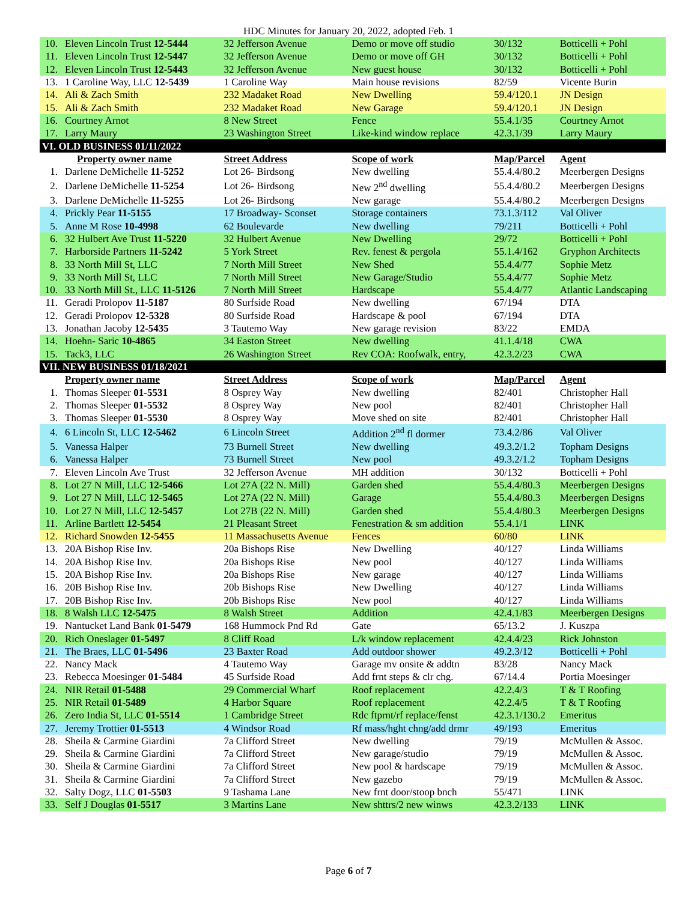HDC Minutes for January 20, 2022, adopted Feb. 1
| 10. | Eleven Lincoln Trust 12-5444 | 32 Jefferson Avenue | Demo or move off studio | 30/132 | Botticelli + Pohl |
| 11. | Eleven Lincoln Trust 12-5447 | 32 Jefferson Avenue | Demo or move off GH | 30/132 | Botticelli + Pohl |
| 12. | Eleven Lincoln Trust 12-5443 | 32 Jefferson Avenue | New guest house | 30/132 | Botticelli + Pohl |
| 13. | 1 Caroline Way, LLC 12-5439 | 1 Caroline Way | Main house revisions | 82/59 | Vicente Burin |
| 14. | Ali & Zach Smith | 232 Madaket Road | New Dwelling | 59.4/120.1 | JN Design |
| 15. | Ali & Zach Smith | 232 Madaket Road | New Garage | 59.4/120.1 | JN Design |
| 16. | Courtney Arnot | 8 New Street | Fence | 55.4.1/35 | Courtney Arnot |
| 17. | Larry Maury | 23 Washington Street | Like-kind window replace | 42.3.1/39 | Larry Maury |
| VI. OLD BUSINESS 01/11/2022 | | | | | |
| | Property owner name | Street Address | Scope of work | Map/Parcel | Agent |
| 1. | Darlene DeMichelle 11-5252 | Lot 26- Birdsong | New dwelling | 55.4.4/80.2 | Meerbergen Designs |
| 2. | Darlene DeMichelle 11-5254 | Lot 26- Birdsong | New 2<sup>nd</sup> dwelling | 55.4.4/80.2 | Meerbergen Designs |
| 3. | Darlene DeMichelle 11-5255 | Lot 26- Birdsong | New garage | 55.4.4/80.2 | Meerbergen Designs |
| 4. | Prickly Pear 11-5155 | 17 Broadway- Sconset | Storage containers | 73.1.3/112 | Val Oliver |
| 5. | Anne M Rose 10-4998 | 62 Boulevarde | New dwelling | 79/211 | Botticelli + Pohl |
| 6. | 32 Hulbert Ave Trust 11-5220 | 32 Hulbert Avenue | New Dwelling | 29/72 | Botticelli + Pohl |
| 7. | Harborside Partners 11-5242 | 5 York Street | Rev. fenest & pergola | 55.1.4/162 | Gryphon Architects |
| 8. | 33 North Mill St, LLC | 7 North Mill Street | New Shed | 55.4.4/77 | Sophie Metz |
| 9. | 33 North Mill St, LLC | 7 North Mill Street | New Garage/Studio | 55.4.4/77 | Sophie Metz |
| 10. | 33 North Mill St., LLC 11-5126 | 7 North Mill Street | Hardscape | 55.4.4/77 | Atlantic Landscaping |
| 11. | Geradi Prolopov 11-5187 | 80 Surfside Road | New dwelling | 67/194 | DTA |
| 12. | Geradi Prolopov 12-5328 | 80 Surfside Road | Hardscape & pool | 67/194 | DTA |
| 13. | Jonathan Jacoby 12-5435 | 3 Tautemo Way | New garage revision | 83/22 | EMDA |
| 14. | Hoehn- Saric 10-4865 | 34 Easton Street | New dwelling | 41.1.4/18 | CWA |
| 15. | Tack3, LLC | 26 Washington Street | Rev COA: Roofwalk, entry, | 42.3.2/23 | CWA |
| VII. NEW BUSINESS 01/18/2021 | | | | | |
| | Property owner name | Street Address | Scope of work | Map/Parcel | Agent |
| 1. | Thomas Sleeper 01-5531 | 8 Osprey Way | New dwelling | 82/401 | Christopher Hall |
| 2. | Thomas Sleeper 01-5532 | 8 Osprey Way | New pool | 82/401 | Christopher Hall |
| 3. | Thomas Sleeper 01-5530 | 8 Osprey Way | Move shed on site | 82/401 | Christopher Hall |
| 4. | 6 Lincoln St, LLC 12-5462 | 6 Lincoln Street | Addition 2<sup>nd</sup> fl dormer | 73.4.2/86 | Val Oliver |
| 5. | Vanessa Halper | 73 Burnell Street | New dwelling | 49.3.2/1.2 | Topham Designs |
| 6. | Vanessa Halper | 73 Burnell Street | New pool | 49.3.2/1.2 | Topham Designs |
| 7. | Eleven Lincoln Ave Trust | 32 Jefferson Avenue | MH addition | 30/132 | Botticelli + Pohl |
| 8. | Lot 27 N Mill, LLC 12-5466 | Lot 27A (22 N. Mill) | Garden shed | 55.4.4/80.3 | Meerbergen Designs |
| 9. | Lot 27 N Mill, LLC 12-5465 | Lot 27A (22 N. Mill) | Garage | 55.4.4/80.3 | Meerbergen Designs |
| 10. | Lot 27 N Mill, LLC 12-5457 | Lot 27B (22 N. Mill) | Garden shed | 55.4.4/80.3 | Meerbergen Designs |
| 11. | Arline Bartlett 12-5454 | 21 Pleasant Street | Fenestration & sm addition | 55.4.1/1 | LINK |
| 12. | Richard Snowden 12-5455 | 11 Massachusetts Avenue | Fences | 60/80 | LINK |
| 13. | 20A Bishop Rise Inv. | 20a Bishops Rise | New Dwelling | 40/127 | Linda Williams |
| 14. | 20A Bishop Rise Inv. | 20a Bishops Rise | New pool | 40/127 | Linda Williams |
| 15. | 20A Bishop Rise Inv. | 20a Bishops Rise | New garage | 40/127 | Linda Williams |
| 16. | 20B Bishop Rise Inv. | 20b Bishops Rise | New Dwelling | 40/127 | Linda Williams |
| 17. | 20B Bishop Rise Inv. | 20b Bishops Rise | New pool | 40/127 | Linda Williams |
| 18. | 8 Walsh LLC 12-5475 | 8 Walsh Street | Addition | 42.4.1/83 | Meerbergen Designs |
| 19. | Nantucket Land Bank 01-5479 | 168 Hummock Pnd Rd | Gate | 65/13.2 | J. Kuszpa |
| 20. | Rich Oneslager 01-5497 | 8 Cliff Road | L/k window replacement | 42.4.4/23 | Rick Johnston |
| 21. | The Braes, LLC 01-5496 | 23 Baxter Road | Add outdoor shower | 49.2.3/12 | Botticelli + Pohl |
| 22. | Nancy Mack | 4 Tautemo Way | Garage mv onsite & addtn | 83/28 | Nancy Mack |
| 23. | Rebecca Moesinger 01-5484 | 45 Surfside Road | Add frnt steps & clr chg. | 67/14.4 | Portia Moesinger |
| 24. | NIR Retail 01-5488 | 29 Commercial Wharf | Roof replacement | 42.2.4/3 | T & T Roofing |
| 25. | NIR Retail 01-5489 | 4 Harbor Square | Roof replacement | 42.2.4/5 | T & T Roofing |
| 26. | Zero India St, LLC 01-5514 | 1 Cambridge Street | Rdc ftprnt/rf replace/fenst | 42.3.1/130.2 | Emeritus |
| 27. | Jeremy Trottier 01-5513 | 4 Windsor Road | Rf mass/hght chng/add drmr | 49/193 | Emeritus |
| 28. | Sheila & Carmine Giardini | 7a Clifford Street | New dwelling | 79/19 | McMullen & Assoc. |
| 29. | Sheila & Carmine Giardini | 7a Clifford Street | New garage/studio | 79/19 | McMullen & Assoc. |
| 30. | Sheila & Carmine Giardini | 7a Clifford Street | New pool & hardscape | 79/19 | McMullen & Assoc. |
| 31. | Sheila & Carmine Giardini | 7a Clifford Street | New gazebo | 79/19 | McMullen & Assoc. |
| 32. | Salty Dogz, LLC 01-5503 | 9 Tashama Lane | New frnt door/stoop bnch | 55/471 | LINK |
| 33. | Self J Douglas 01-5517 | 3 Martins Lane | New shttrs/2 new winws | 42.3.2/133 | LINK |
Page 6 of 7